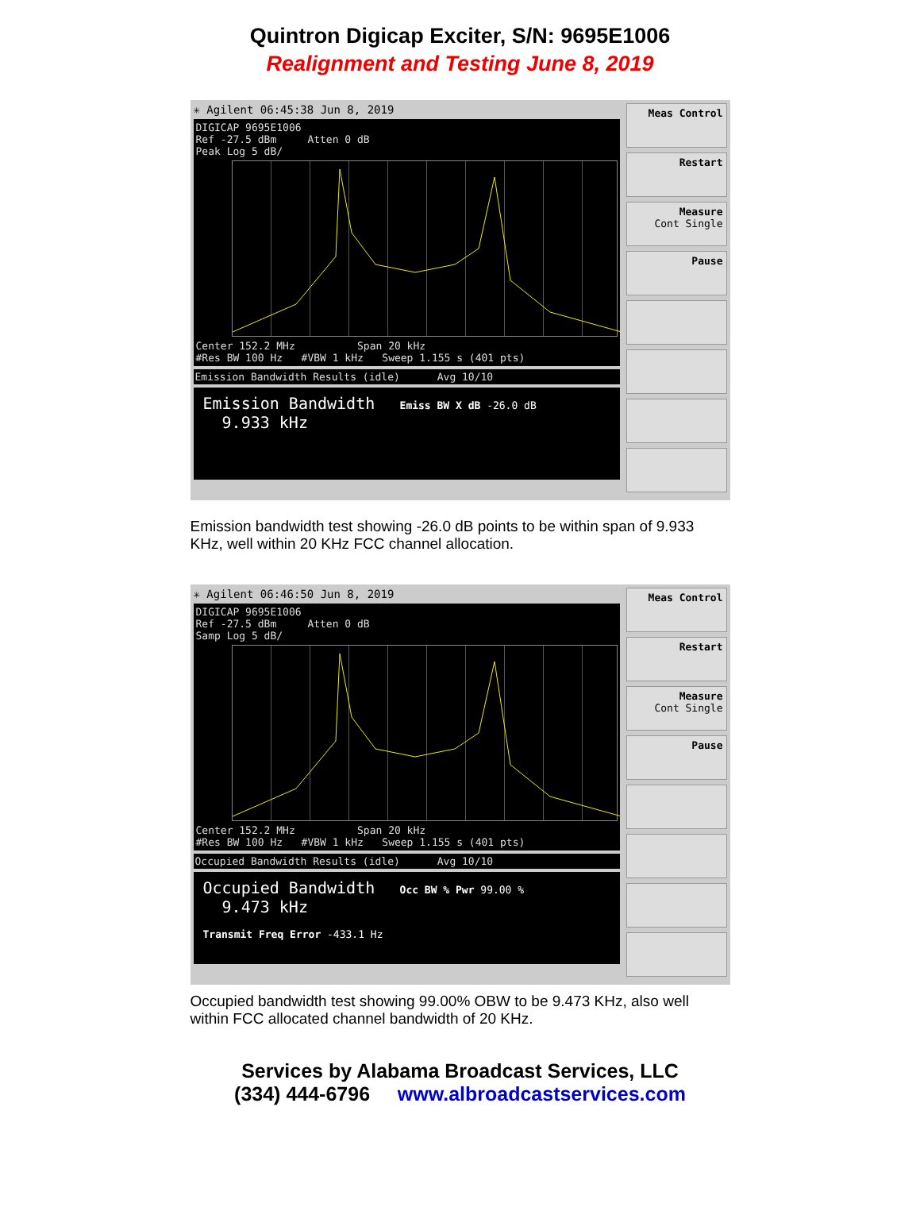Quintron Digicap Exciter, S/N: 9695E1006
Realignment and Testing June 8, 2019
✳ Agilent 06:45:38 Jun 8, 2019
DIGICAP 9695E1006
Ref -27.5 dBm Atten 0 dB
Peak Log 5 dB/
Center 152.2 MHz Span 20 kHz
#Res BW 100 Hz #VBW 1 kHz Sweep 1.155 s (401 pts)
Emission Bandwidth Results (idle) Avg 10/10
Emission Bandwidth Emiss BW X dB -26.0 dB
9.933 kHz
Meas Control
Restart
Measure
Cont Single
Pause
Emission bandwidth test showing -26.0 dB points to be within span of 9.933 KHz, well within 20 KHz FCC channel allocation.
✳ Agilent 06:46:50 Jun 8, 2019
DIGICAP 9695E1006
Ref -27.5 dBm Atten 0 dB
Samp Log 5 dB/
Center 152.2 MHz Span 20 kHz
#Res BW 100 Hz #VBW 1 kHz Sweep 1.155 s (401 pts)
Occupied Bandwidth Results (idle) Avg 10/10
Occupied Bandwidth Occ BW % Pwr 99.00 %
9.473 kHz
Transmit Freq Error -433.1 Hz
Meas Control
Restart
Measure
Cont Single
Pause
Occupied bandwidth test showing 99.00% OBW to be 9.473 KHz, also well within FCC allocated channel bandwidth of 20 KHz.
Services by Alabama Broadcast Services, LLC
(334) 444-6796 www.albroadcastservices.com